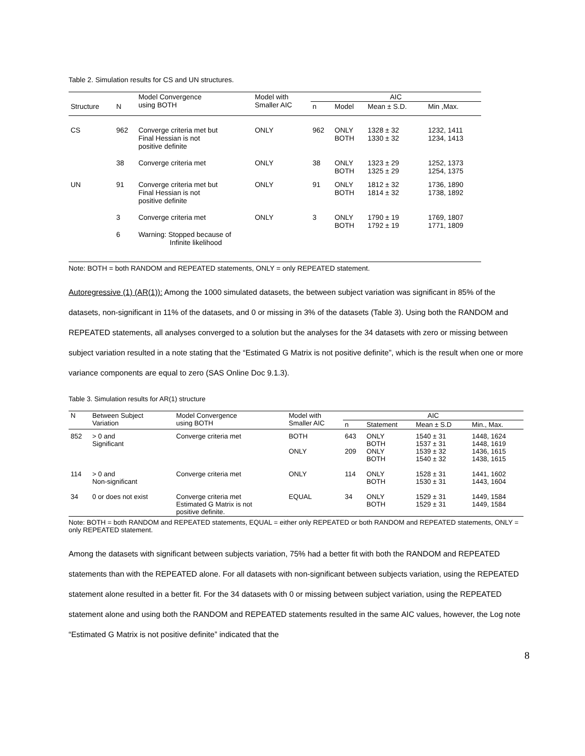Table 2. Simulation results for CS and UN structures.
| Structure | N | Model Convergence using BOTH | Model with Smaller AIC | AIC | | | |
| --- | --- | --- | --- | --- | --- | --- | --- |
| | | | | n | Model | Mean ± S.D. | Min ,Max. |
| CS | 962 | Converge criteria met but Final Hessian is not positive definite | ONLY | 962 | ONLY BOTH | 1328 ± 32 1330 ± 32 | 1232, 1411 1234, 1413 |
| | 38 | Converge criteria met | ONLY | 38 | ONLY BOTH | 1323 ± 29 1325 ± 29 | 1252, 1373 1254, 1375 |
| UN | 91 | Converge criteria met but Final Hessian is not positive definite | ONLY | 91 | ONLY BOTH | 1812 ± 32 1814 ± 32 | 1736, 1890 1738, 1892 |
| | 3 | Converge criteria met | ONLY | 3 | ONLY BOTH | 1790 ± 19 1792 ± 19 | 1769, 1807 1771, 1809 |
| | 6 | Warning: Stopped because of Infinite likelihood | | | | | |
Note: BOTH = both RANDOM and REPEATED statements, ONLY = only REPEATED statement.
Autoregressive (1) (AR(1)): Among the 1000 simulated datasets, the between subject variation was significant in 85% of the datasets, non-significant in 11% of the datasets, and 0 or missing in 3% of the datasets (Table 3). Using both the RANDOM and REPEATED statements, all analyses converged to a solution but the analyses for the 34 datasets with zero or missing between subject variation resulted in a note stating that the “Estimated G Matrix is not positive definite”, which is the result when one or more variance components are equal to zero (SAS Online Doc 9.1.3).
Table 3. Simulation results for AR(1) structure
| N | Between Subject Variation | Model Convergence using BOTH | Model with Smaller AIC | AIC | | | |
| --- | --- | --- | --- | --- | --- | --- | --- |
| | | | | n | Statement | Mean ± S.D | Min., Max. |
| 852 | > 0 and Significant | Converge criteria met | BOTH ONLY | 643 209 | ONLY BOTH ONLY BOTH | 1540 ± 31 1537 ± 31 1539 ± 32 1540 ± 32 | 1448, 1624 1448, 1619 1436, 1615 1438, 1615 |
| 114 | > 0 and Non-significant | Converge criteria met | ONLY | 114 | ONLY BOTH | 1528 ± 31 1530 ± 31 | 1441, 1602 1443, 1604 |
| 34 | 0 or does not exist | Converge criteria met Estimated G Matrix is not positive definite. | EQUAL | 34 | ONLY BOTH | 1529 ± 31 1529 ± 31 | 1449, 1584 1449, 1584 |
Note: BOTH = both RANDOM and REPEATED statements, EQUAL = either only REPEATED or both RANDOM and REPEATED statements, ONLY = only REPEATED statement.
Among the datasets with significant between subjects variation, 75% had a better fit with both the RANDOM and REPEATED statements than with the REPEATED alone. For all datasets with non-significant between subjects variation, using the REPEATED statement alone resulted in a better fit. For the 34 datasets with 0 or missing between subject variation, using the REPEATED statement alone and using both the RANDOM and REPEATED statements resulted in the same AIC values, however, the Log note “Estimated G Matrix is not positive definite” indicated that the
8